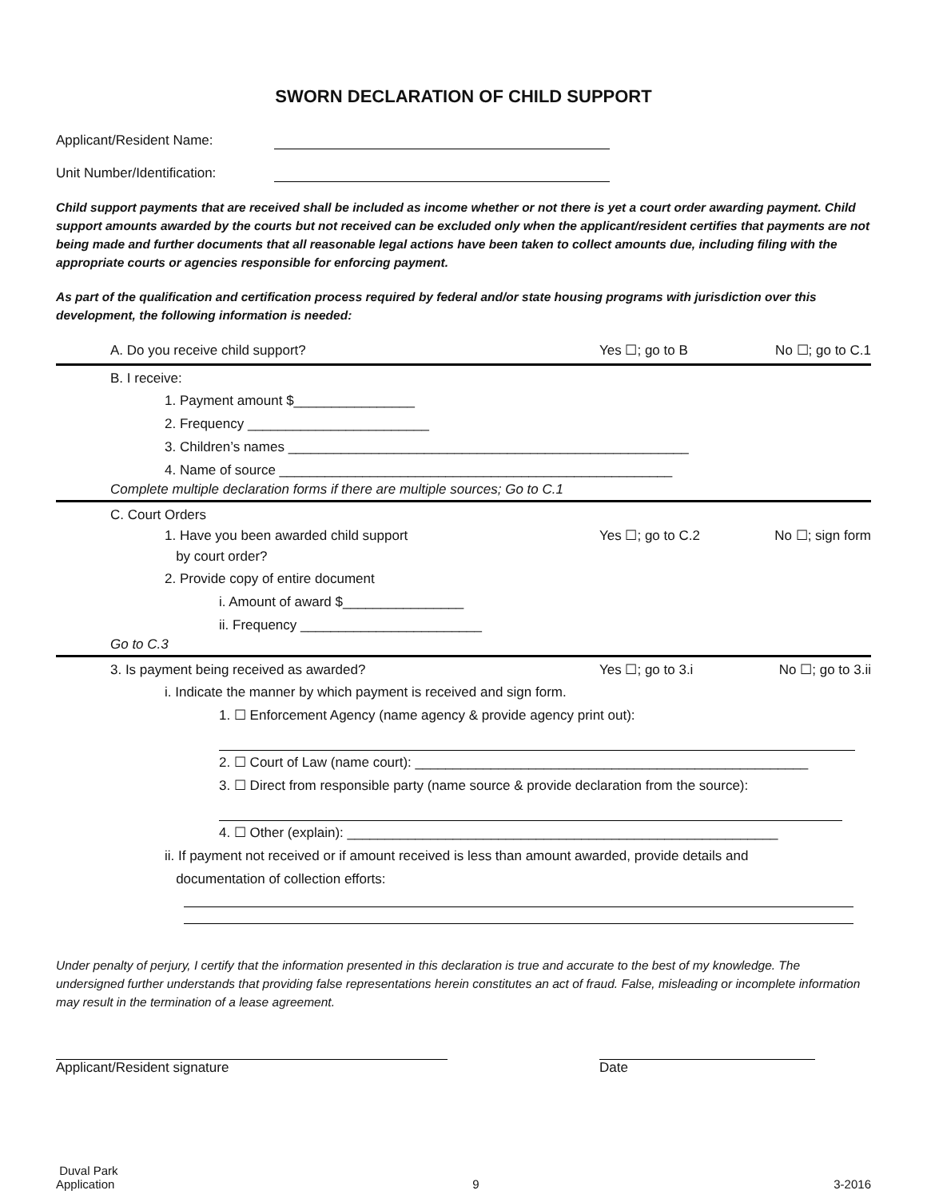SWORN DECLARATION OF CHILD SUPPORT
Applicant/Resident Name:
Unit Number/Identification:
Child support payments that are received shall be included as income whether or not there is yet a court order awarding payment. Child support amounts awarded by the courts but not received can be excluded only when the applicant/resident certifies that payments are not being made and further documents that all reasonable legal actions have been taken to collect amounts due, including filing with the appropriate courts or agencies responsible for enforcing payment.
As part of the qualification and certification process required by federal and/or state housing programs with jurisdiction over this development, the following information is needed:
A. Do you receive child support? Yes ☐; go to B No ☐; go to C.1
B. I receive:
1. Payment amount $________________
2. Frequency ________________________
3. Children’s names _____________________________________________________
4. Name of source ____________________________________________________
Complete multiple declaration forms if there are multiple sources; Go to C.1
C. Court Orders
1. Have you been awarded child support
by court order? Yes ☐; go to C.2 No ☐; sign form
2. Provide copy of entire document
i. Amount of award $________________
ii. Frequency ________________________
Go to C.3
3. Is payment being received as awarded? Yes ☐; go to 3.i No ☐; go to 3.ii
i. Indicate the manner by which payment is received and sign form.
1. ☐ Enforcement Agency (name agency & provide agency print out):
2. ☐ Court of Law (name court): ____________________________________________________
3. ☐ Direct from responsible party (name source & provide declaration from the source):
4. ☐ Other (explain): _________________________________________________________
ii. If payment not received or if amount received is less than amount awarded, provide details and
documentation of collection efforts:
Under penalty of perjury, I certify that the information presented in this declaration is true and accurate to the best of my knowledge. The undersigned further understands that providing false representations herein constitutes an act of fraud. False, misleading or incomplete information may result in the termination of a lease agreement.
Applicant/Resident signature
Date
Duval Park
Application
9
3-2016